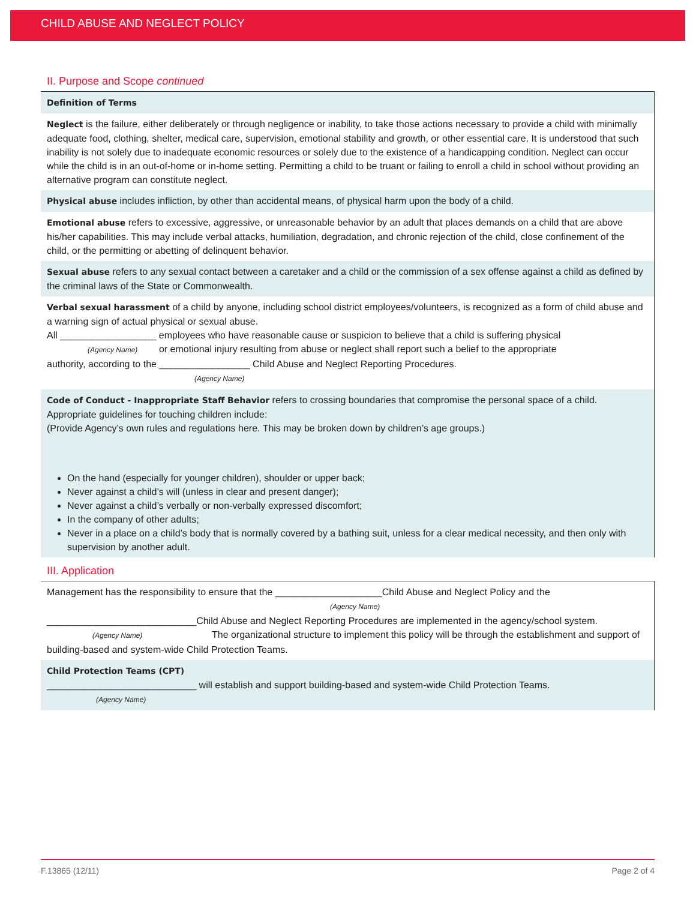CHILD ABUSE AND NEGLECT POLICY
II. Purpose and Scope continued
Definition of Terms
Neglect is the failure, either deliberately or through negligence or inability, to take those actions necessary to provide a child with minimally adequate food, clothing, shelter, medical care, supervision, emotional stability and growth, or other essential care. It is understood that such inability is not solely due to inadequate economic resources or solely due to the existence of a handicapping condition. Neglect can occur while the child is in an out-of-home or in-home setting. Permitting a child to be truant or failing to enroll a child in school without providing an alternative program can constitute neglect.
Physical abuse includes infliction, by other than accidental means, of physical harm upon the body of a child.
Emotional abuse refers to excessive, aggressive, or unreasonable behavior by an adult that places demands on a child that are above his/her capabilities. This may include verbal attacks, humiliation, degradation, and chronic rejection of the child, close confinement of the child, or the permitting or abetting of delinquent behavior.
Sexual abuse refers to any sexual contact between a caretaker and a child or the commission of a sex offense against a child as defined by the criminal laws of the State or Commonwealth.
Verbal sexual harassment of a child by anyone, including school district employees/volunteers, is recognized as a form of child abuse and a warning sign of actual physical or sexual abuse.
All __________________ employees who have reasonable cause or suspicion to believe that a child is suffering physical
(Agency Name) or emotional injury resulting from abuse or neglect shall report such a belief to the appropriate
authority, according to the _________________ Child Abuse and Neglect Reporting Procedures.
(Agency Name)
Code of Conduct - Inappropriate Staff Behavior refers to crossing boundaries that compromise the personal space of a child. Appropriate guidelines for touching children include:
(Provide Agency’s own rules and regulations here. This may be broken down by children’s age groups.)
On the hand (especially for younger children), shoulder or upper back;
Never against a child’s will (unless in clear and present danger);
Never against a child’s verbally or non-verbally expressed discomfort;
In the company of other adults;
Never in a place on a child’s body that is normally covered by a bathing suit, unless for a clear medical necessity, and then only with supervision by another adult.
III. Application
Management has the responsibility to ensure that the ____________________Child Abuse and Neglect Policy and the
(Agency Name)
____________________________Child Abuse and Neglect Reporting Procedures are implemented in the agency/school system.
(Agency Name) The organizational structure to implement this policy will be through the establishment and support of building-based and system-wide Child Protection Teams.
Child Protection Teams (CPT)
____________________________ will establish and support building-based and system-wide Child Protection Teams.
(Agency Name)
F.13865 (12/11) Page 2 of 4